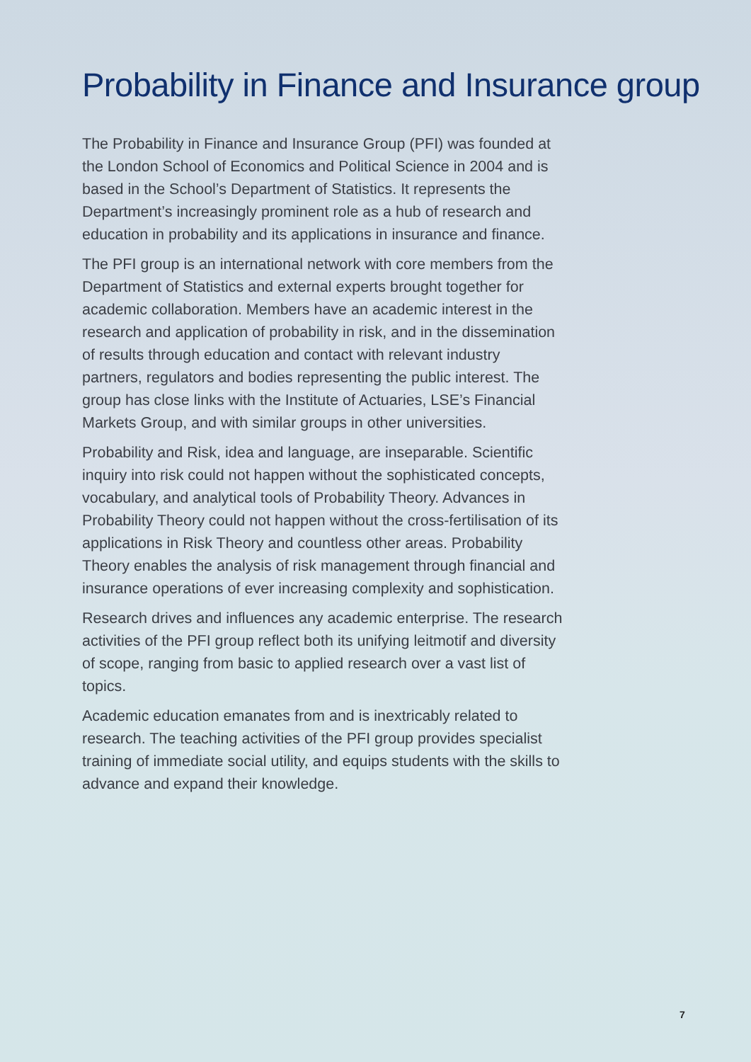Probability in Finance and Insurance group
The Probability in Finance and Insurance Group (PFI) was founded at the London School of Economics and Political Science in 2004 and is based in the School’s Department of Statistics. It represents the Department’s increasingly prominent role as a hub of research and education in probability and its applications in insurance and finance.
The PFI group is an international network with core members from the Department of Statistics and external experts brought together for academic collaboration. Members have an academic interest in the research and application of probability in risk, and in the dissemination of results through education and contact with relevant industry partners, regulators and bodies representing the public interest. The group has close links with the Institute of Actuaries, LSE’s Financial Markets Group, and with similar groups in other universities.
Probability and Risk, idea and language, are inseparable. Scientific inquiry into risk could not happen without the sophisticated concepts, vocabulary, and analytical tools of Probability Theory. Advances in Probability Theory could not happen without the cross-fertilisation of its applications in Risk Theory and countless other areas. Probability Theory enables the analysis of risk management through financial and insurance operations of ever increasing complexity and sophistication.
Research drives and influences any academic enterprise. The research activities of the PFI group reflect both its unifying leitmotif and diversity of scope, ranging from basic to applied research over a vast list of topics.
Academic education emanates from and is inextricably related to research. The teaching activities of the PFI group provides specialist training of immediate social utility, and equips students with the skills to advance and expand their knowledge.
7